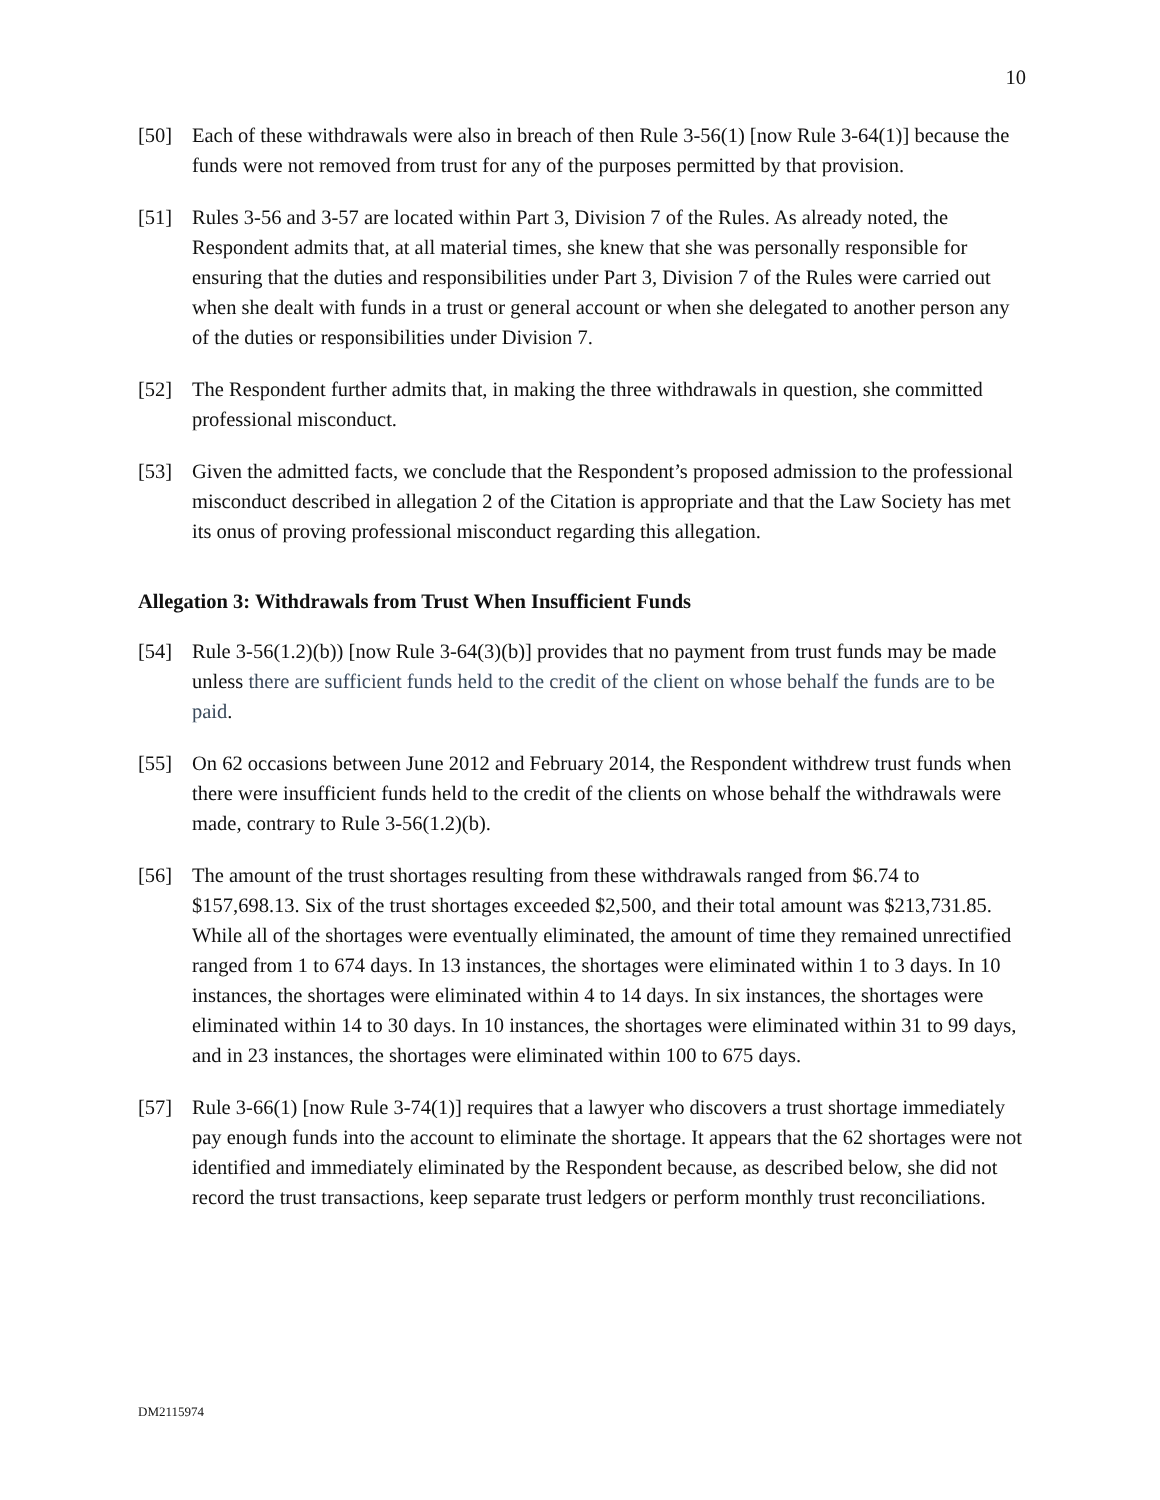10
[50] Each of these withdrawals were also in breach of then Rule 3-56(1) [now Rule 3-64(1)] because the funds were not removed from trust for any of the purposes permitted by that provision.
[51] Rules 3-56 and 3-57 are located within Part 3, Division 7 of the Rules. As already noted, the Respondent admits that, at all material times, she knew that she was personally responsible for ensuring that the duties and responsibilities under Part 3, Division 7 of the Rules were carried out when she dealt with funds in a trust or general account or when she delegated to another person any of the duties or responsibilities under Division 7.
[52] The Respondent further admits that, in making the three withdrawals in question, she committed professional misconduct.
[53] Given the admitted facts, we conclude that the Respondent’s proposed admission to the professional misconduct described in allegation 2 of the Citation is appropriate and that the Law Society has met its onus of proving professional misconduct regarding this allegation.
Allegation 3: Withdrawals from Trust When Insufficient Funds
[54] Rule 3-56(1.2)(b)) [now Rule 3-64(3)(b)] provides that no payment from trust funds may be made unless there are sufficient funds held to the credit of the client on whose behalf the funds are to be paid.
[55] On 62 occasions between June 2012 and February 2014, the Respondent withdrew trust funds when there were insufficient funds held to the credit of the clients on whose behalf the withdrawals were made, contrary to Rule 3-56(1.2)(b).
[56] The amount of the trust shortages resulting from these withdrawals ranged from $6.74 to $157,698.13. Six of the trust shortages exceeded $2,500, and their total amount was $213,731.85. While all of the shortages were eventually eliminated, the amount of time they remained unrectified ranged from 1 to 674 days. In 13 instances, the shortages were eliminated within 1 to 3 days. In 10 instances, the shortages were eliminated within 4 to 14 days. In six instances, the shortages were eliminated within 14 to 30 days. In 10 instances, the shortages were eliminated within 31 to 99 days, and in 23 instances, the shortages were eliminated within 100 to 675 days.
[57] Rule 3-66(1) [now Rule 3-74(1)] requires that a lawyer who discovers a trust shortage immediately pay enough funds into the account to eliminate the shortage. It appears that the 62 shortages were not identified and immediately eliminated by the Respondent because, as described below, she did not record the trust transactions, keep separate trust ledgers or perform monthly trust reconciliations.
DM2115974